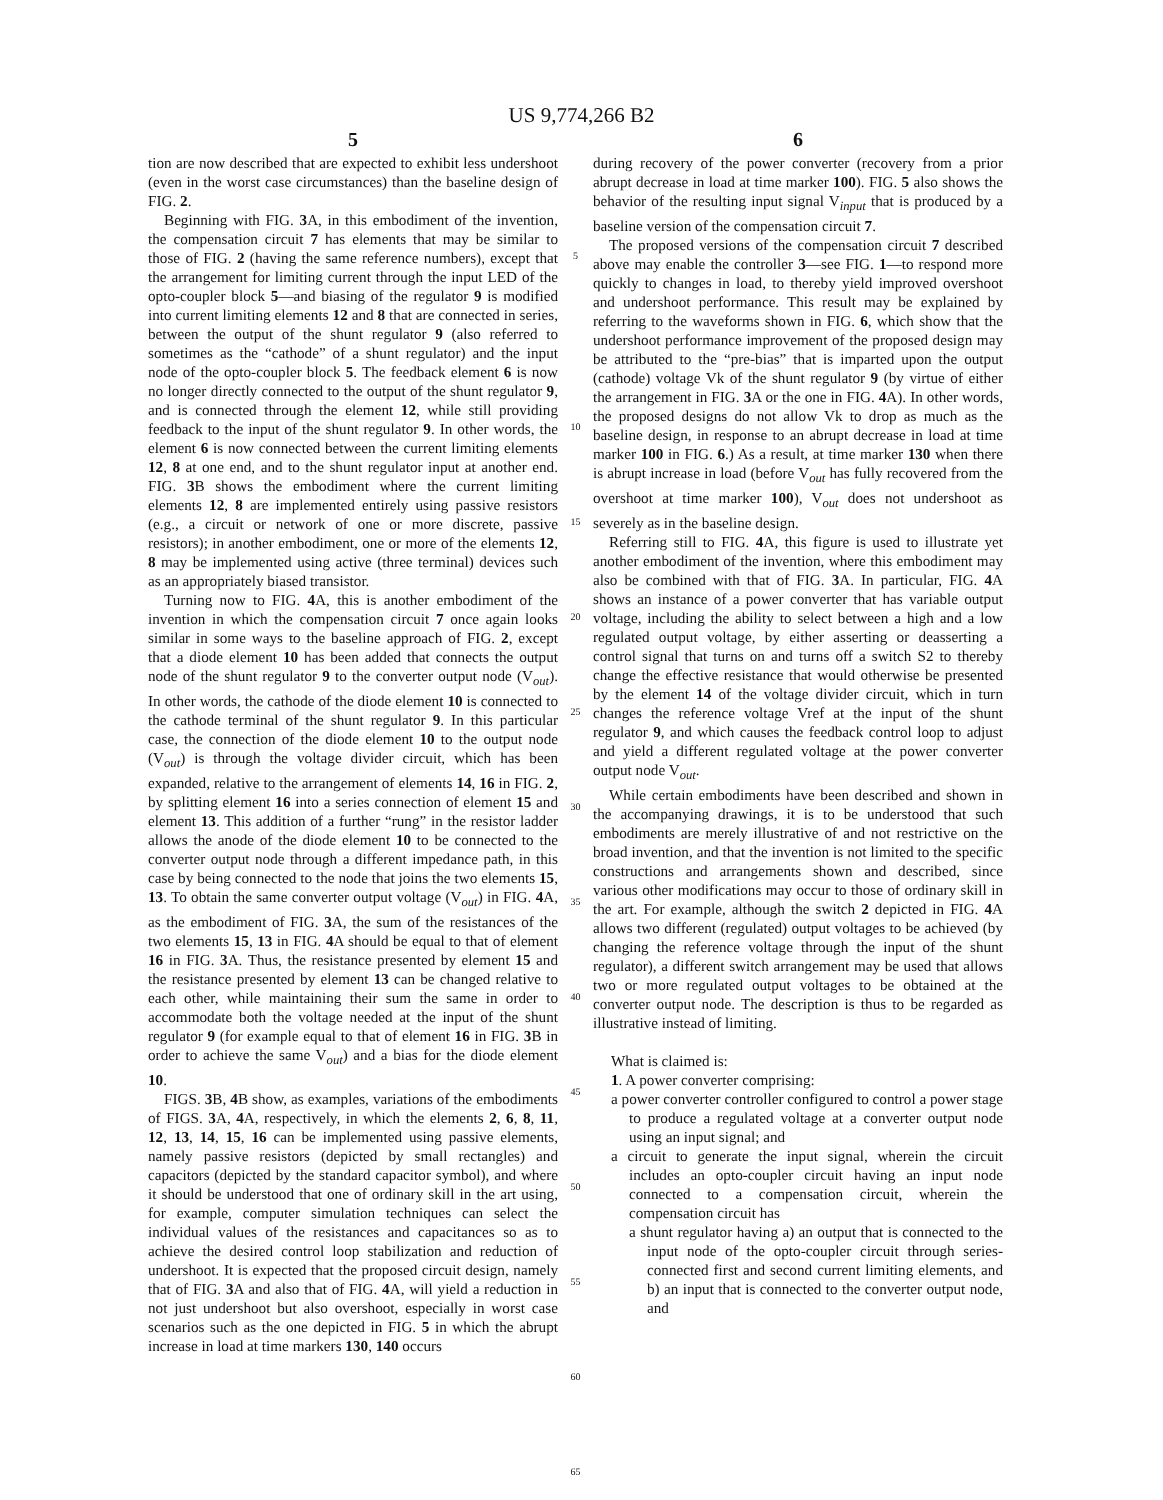US 9,774,266 B2
5
tion are now described that are expected to exhibit less undershoot (even in the worst case circumstances) than the baseline design of FIG. 2.
Beginning with FIG. 3 A, in this embodiment of the invention, the compensation circuit 7 has elements that may be similar to those of FIG. 2 (having the same reference numbers), except that the arrangement for limiting current through the input LED of the opto-coupler block 5—and biasing of the regulator 9 is modified into current limiting elements 12 and 8 that are connected in series, between the output of the shunt regulator 9 (also referred to sometimes as the “cathode” of a shunt regulator) and the input node of the opto-coupler block 5. The feedback element 6 is now no longer directly connected to the output of the shunt regulator 9, and is connected through the element 12, while still providing feedback to the input of the shunt regulator 9. In other words, the element 6 is now connected between the current limiting elements 12, 8 at one end, and to the shunt regulator input at another end. FIG. 3 B shows the embodiment where the current limiting elements 12, 8 are implemented entirely using passive resistors (e.g., a circuit or network of one or more discrete, passive resistors); in another embodiment, one or more of the elements 12, 8 may be implemented using active (three terminal) devices such as an appropriately biased transistor.
Turning now to FIG. 4 A, this is another embodiment of the invention in which the compensation circuit 7 once again looks similar in some ways to the baseline approach of FIG. 2, except that a diode element 10 has been added that connects the output node of the shunt regulator 9 to the converter output node (V<sub>out</sub>). In other words, the cathode of the diode element 10 is connected to the cathode terminal of the shunt regulator 9. In this particular case, the connection of the diode element 10 to the output node (V<sub>out</sub>) is through the voltage divider circuit, which has been expanded, relative to the arrangement of elements 14, 16 in FIG. 2, by splitting element 16 into a series connection of element 15 and element 13. This addition of a further “rung” in the resistor ladder allows the anode of the diode element 10 to be connected to the converter output node through a different impedance path, in this case by being connected to the node that joins the two elements 15, 13. To obtain the same converter output voltage (V<sub>out</sub>) in FIG. 4 A, as the embodiment of FIG. 3 A, the sum of the resistances of the two elements 15, 13 in FIG. 4 A should be equal to that of element 16 in FIG. 3 A. Thus, the resistance presented by element 15 and the resistance presented by element 13 can be changed relative to each other, while maintaining their sum the same in order to accommodate both the voltage needed at the input of the shunt regulator 9 (for example equal to that of element 16 in FIG. 3 B in order to achieve the same V<sub>out</sub>) and a bias for the diode element 10.
FIGS. 3 B, 4 B show, as examples, variations of the embodiments of FIGS. 3 A, 4 A, respectively, in which the elements 2, 6, 8, 11, 12, 13, 14, 15, 16 can be implemented using passive elements, namely passive resistors (depicted by small rectangles) and capacitors (depicted by the standard capacitor symbol), and where it should be understood that one of ordinary skill in the art using, for example, computer simulation techniques can select the individual values of the resistances and capacitances so as to achieve the desired control loop stabilization and reduction of undershoot. It is expected that the proposed circuit design, namely that of FIG. 3 A and also that of FIG. 4 A, will yield a reduction in not just undershoot but also overshoot, especially in worst case scenarios such as the one depicted in FIG. 5 in which the abrupt increase in load at time markers 130, 140 occurs
5
10
15
20
25
30
35
40
45
50
55
60
65
6
during recovery of the power converter (recovery from a prior abrupt decrease in load at time marker 100). FIG. 5 also shows the behavior of the resulting input signal V<sub>input</sub> that is produced by a baseline version of the compensation circuit 7.
The proposed versions of the compensation circuit 7 described above may enable the controller 3—see FIG. 1—to respond more quickly to changes in load, to thereby yield improved overshoot and undershoot performance. This result may be explained by referring to the waveforms shown in FIG. 6, which show that the undershoot performance improvement of the proposed design may be attributed to the “pre-bias” that is imparted upon the output (cathode) voltage Vk of the shunt regulator 9 (by virtue of either the arrangement in FIG. 3 A or the one in FIG. 4 A). In other words, the proposed designs do not allow Vk to drop as much as the baseline design, in response to an abrupt decrease in load at time marker 100 in FIG. 6.) As a result, at time marker 130 when there is abrupt increase in load (before V<sub>out</sub> has fully recovered from the overshoot at time marker 100), V<sub>out</sub> does not undershoot as severely as in the baseline design.
Referring still to FIG. 4 A, this figure is used to illustrate yet another embodiment of the invention, where this embodiment may also be combined with that of FIG. 3 A. In particular, FIG. 4 A shows an instance of a power converter that has variable output voltage, including the ability to select between a high and a low regulated output voltage, by either asserting or deasserting a control signal that turns on and turns off a switch S2 to thereby change the effective resistance that would otherwise be presented by the element 14 of the voltage divider circuit, which in turn changes the reference voltage Vref at the input of the shunt regulator 9, and which causes the feedback control loop to adjust and yield a different regulated voltage at the power converter output node V<sub>out</sub>.
While certain embodiments have been described and shown in the accompanying drawings, it is to be understood that such embodiments are merely illustrative of and not restrictive on the broad invention, and that the invention is not limited to the specific constructions and arrangements shown and described, since various other modifications may occur to those of ordinary skill in the art. For example, although the switch 2 depicted in FIG. 4 A allows two different (regulated) output voltages to be achieved (by changing the reference voltage through the input of the shunt regulator), a different switch arrangement may be used that allows two or more regulated output voltages to be obtained at the converter output node. The description is thus to be regarded as illustrative instead of limiting.
What is claimed is:
1. A power converter comprising:
a power converter controller configured to control a power stage to produce a regulated voltage at a converter output node using an input signal; and
a circuit to generate the input signal, wherein the circuit includes an opto-coupler circuit having an input node connected to a compensation circuit, wherein the compensation circuit has
a shunt regulator having a) an output that is connected to the input node of the opto-coupler circuit through series-connected first and second current limiting elements, and b) an input that is connected to the converter output node, and